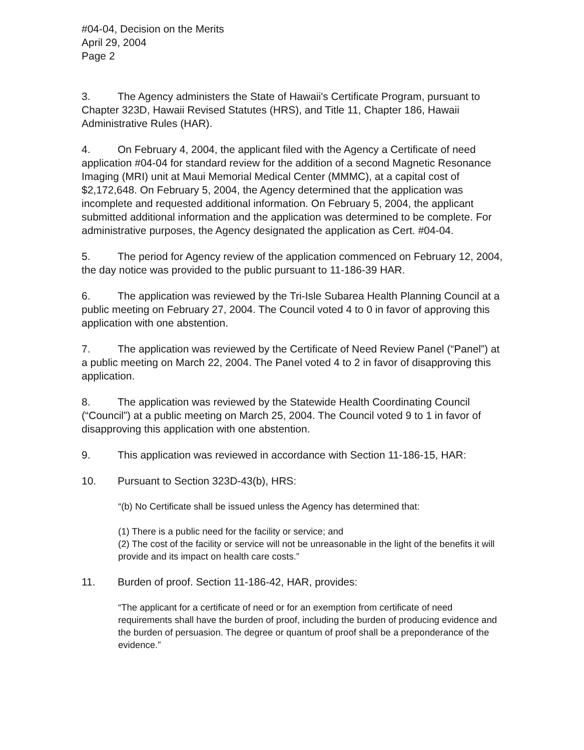#04-04, Decision on the Merits
April 29, 2004
Page 2
3. The Agency administers the State of Hawaii's Certificate Program, pursuant to Chapter 323D, Hawaii Revised Statutes (HRS), and Title 11, Chapter 186, Hawaii Administrative Rules (HAR).
4. On February 4, 2004, the applicant filed with the Agency a Certificate of need application #04-04 for standard review for the addition of a second Magnetic Resonance Imaging (MRI) unit at Maui Memorial Medical Center (MMMC), at a capital cost of $2,172,648. On February 5, 2004, the Agency determined that the application was incomplete and requested additional information. On February 5, 2004, the applicant submitted additional information and the application was determined to be complete. For administrative purposes, the Agency designated the application as Cert. #04-04.
5. The period for Agency review of the application commenced on February 12, 2004, the day notice was provided to the public pursuant to 11-186-39 HAR.
6. The application was reviewed by the Tri-Isle Subarea Health Planning Council at a public meeting on February 27, 2004. The Council voted 4 to 0 in favor of approving this application with one abstention.
7. The application was reviewed by the Certificate of Need Review Panel (“Panel”) at a public meeting on March 22, 2004. The Panel voted 4 to 2 in favor of disapproving this application.
8. The application was reviewed by the Statewide Health Coordinating Council (“Council”) at a public meeting on March 25, 2004. The Council voted 9 to 1 in favor of disapproving this application with one abstention.
9. This application was reviewed in accordance with Section 11-186-15, HAR:
10. Pursuant to Section 323D-43(b), HRS:
“(b) No Certificate shall be issued unless the Agency has determined that:
(1) There is a public need for the facility or service; and
(2) The cost of the facility or service will not be unreasonable in the light of the benefits it will provide and its impact on health care costs.”
11. Burden of proof. Section 11-186-42, HAR, provides:
“The applicant for a certificate of need or for an exemption from certificate of need requirements shall have the burden of proof, including the burden of producing evidence and the burden of persuasion. The degree or quantum of proof shall be a preponderance of the evidence.”